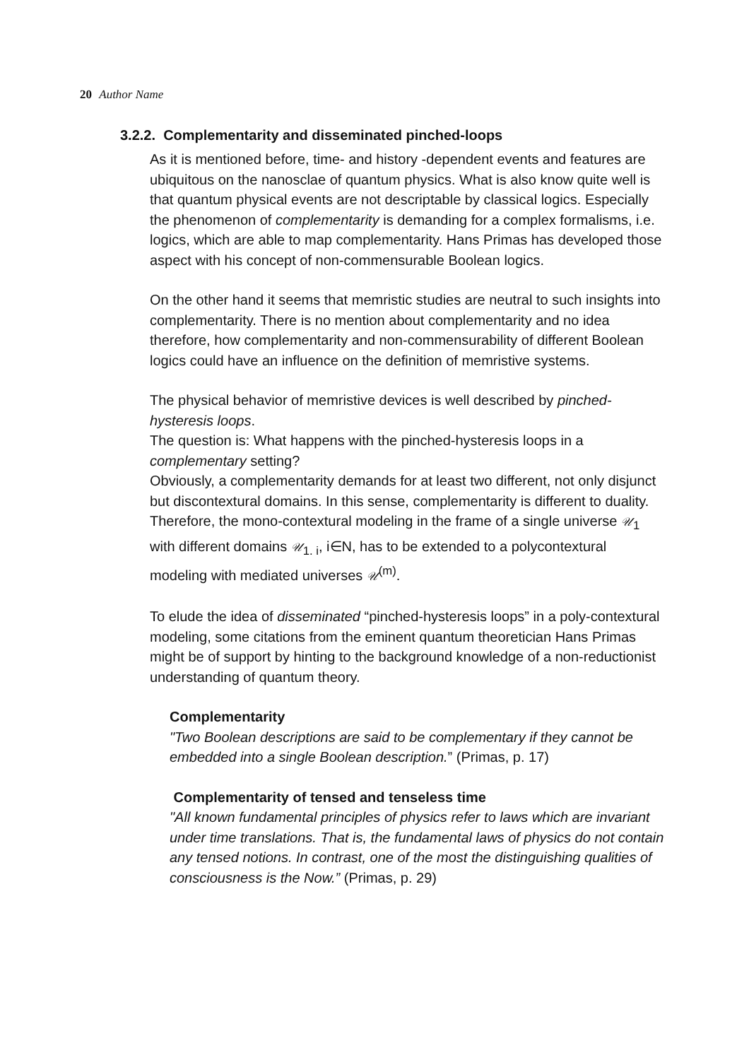20 Author Name
3.2.2. Complementarity and disseminated pinched-loops
As it is mentioned before, time- and history -dependent events and features are ubiquitous on the nanosclae of quantum physics. What is also know quite well is that quantum physical events are not descriptable by classical logics. Especially the phenomenon of complementarity is demanding for a complex formalisms, i.e. logics, which are able to map complementarity. Hans Primas has developed those aspect with his concept of non-commensurable Boolean logics.
On the other hand it seems that memristic studies are neutral to such insights into complementarity. There is no mention about complementarity and no idea therefore, how complementarity and non-commensurability of different Boolean logics could have an influence on the definition of memristive systems.
The physical behavior of memristive devices is well described by pinched-hysteresis loops.
The question is: What happens with the pinched-hysteresis loops in a complementary setting?
Obviously, a complementarity demands for at least two different, not only disjunct but discontextural domains. In this sense, complementarity is different to duality. Therefore, the mono-contextural modeling in the frame of a single universe 𝒰<sub>1</sub> with different domains 𝒰<sub>1. i</sub>, i∈N, has to be extended to a polycontextural modeling with mediated universes 𝒰<sup>(m)</sup>.
To elude the idea of disseminated “pinched-hysteresis loops” in a poly-contextural modeling, some citations from the eminent quantum theoretician Hans Primas might be of support by hinting to the background knowledge of a non-reductionist understanding of quantum theory.
Complementarity
"Two Boolean descriptions are said to be complementary if they cannot be embedded into a single Boolean description.” (Primas, p. 17)
Complementarity of tensed and tenseless time
"All known fundamental principles of physics refer to laws which are invariant under time translations. That is, the fundamental laws of physics do not contain any tensed notions. In contrast, one of the most the distinguishing qualities of consciousness is the Now.” (Primas, p. 29)